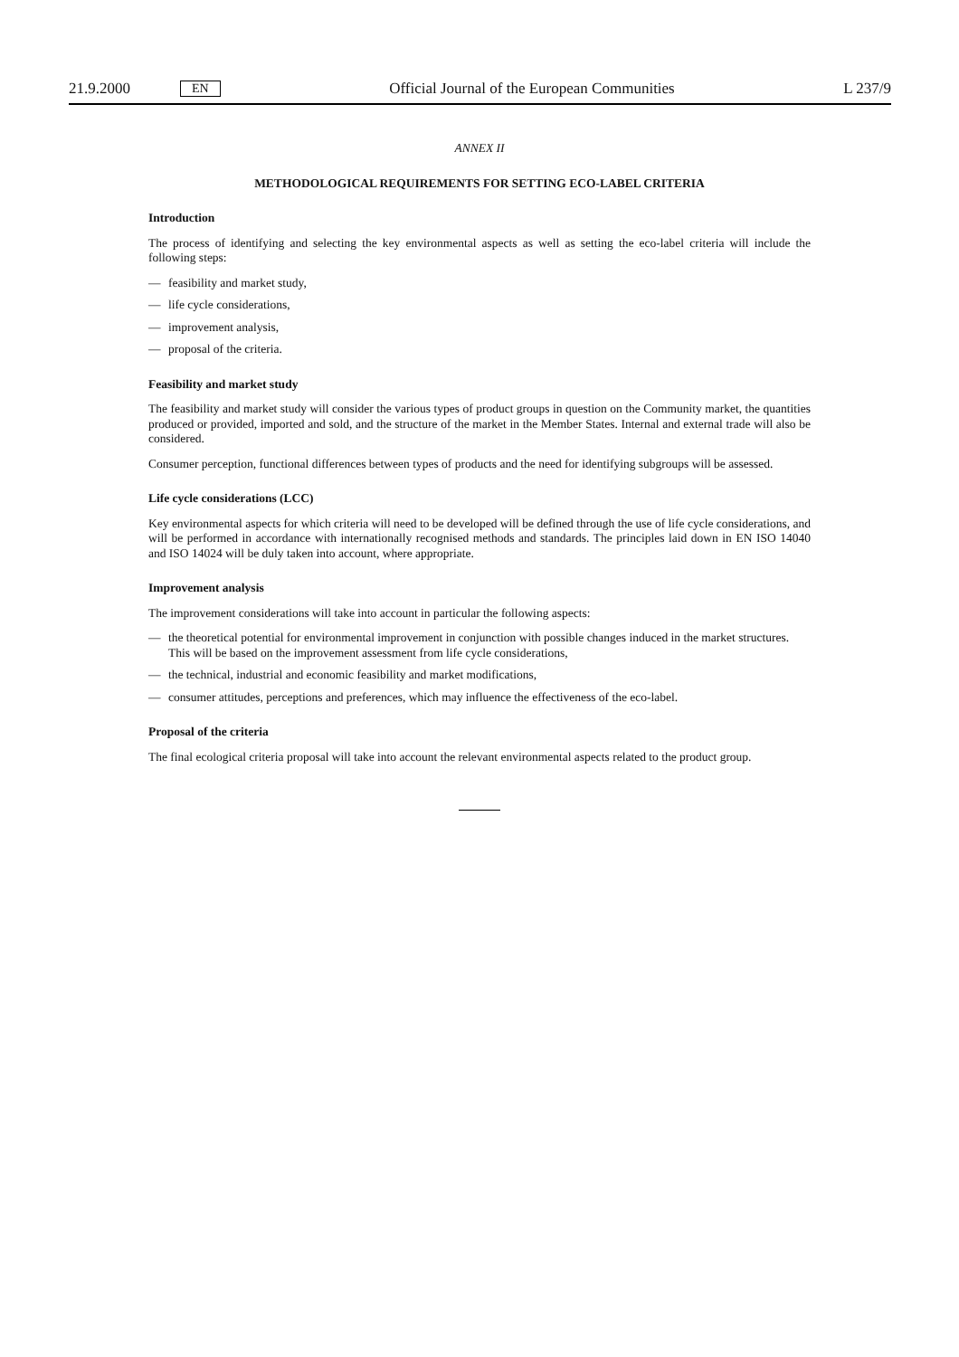21.9.2000 EN
Official Journal of the European Communities L 237/9
ANNEX II
METHODOLOGICAL REQUIREMENTS FOR SETTING ECO-LABEL CRITERIA
Introduction
The process of identifying and selecting the key environmental aspects as well as setting the eco-label criteria will include the following steps:
— feasibility and market study,
— life cycle considerations,
— improvement analysis,
— proposal of the criteria.
Feasibility and market study
The feasibility and market study will consider the various types of product groups in question on the Community market, the quantities produced or provided, imported and sold, and the structure of the market in the Member States. Internal and external trade will also be considered.
Consumer perception, functional differences between types of products and the need for identifying subgroups will be assessed.
Life cycle considerations (LCC)
Key environmental aspects for which criteria will need to be developed will be defined through the use of life cycle considerations, and will be performed in accordance with internationally recognised methods and standards. The principles laid down in EN ISO 14040 and ISO 14024 will be duly taken into account, where appropriate.
Improvement analysis
The improvement considerations will take into account in particular the following aspects:
— the theoretical potential for environmental improvement in conjunction with possible changes induced in the market structures. This will be based on the improvement assessment from life cycle considerations,
— the technical, industrial and economic feasibility and market modifications,
— consumer attitudes, perceptions and preferences, which may influence the effectiveness of the eco-label.
Proposal of the criteria
The final ecological criteria proposal will take into account the relevant environmental aspects related to the product group.